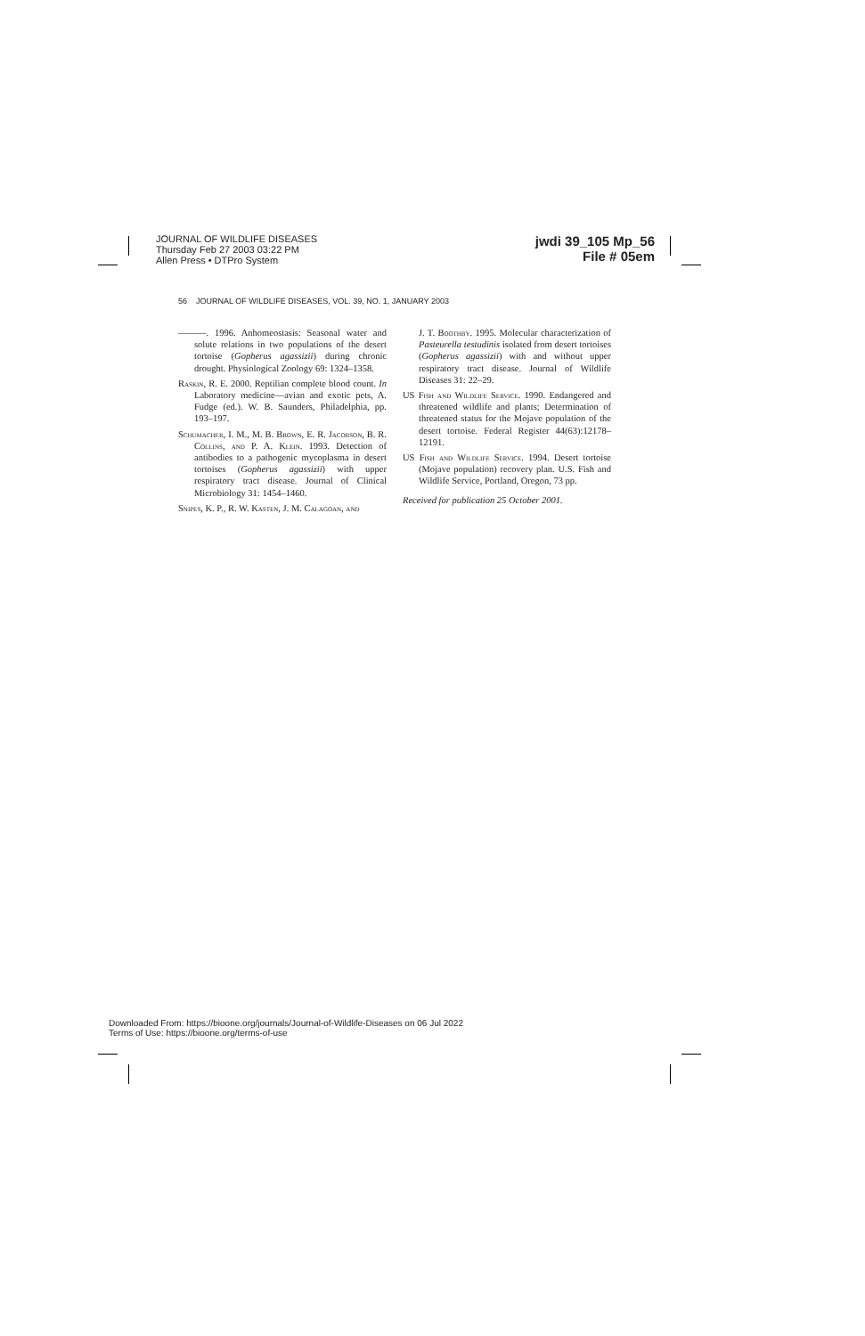JOURNAL OF WILDLIFE DISEASES
Thursday Feb 27 2003 03:22 PM
Allen Press • DTPro System
jwdi 39_105 Mp_56
File # 05em
56 JOURNAL OF WILDLIFE DISEASES, VOL. 39, NO. 1, JANUARY 2003
———. 1996. Anhomeostasis: Seasonal water and solute relations in two populations of the desert tortoise (Gopherus agassizii) during chronic drought. Physiological Zoology 69: 1324–1358.
Raskin, R. E. 2000. Reptilian complete blood count. In Laboratory medicine—avian and exotic pets, A. Fudge (ed.). W. B. Saunders, Philadelphia, pp. 193–197.
Schumacher, I. M., M. B. Brown, E. R. Jacobson, B. R. Collins, and P. A. Klein. 1993. Detection of antibodies to a pathogenic mycoplasma in desert tortoises (Gopherus agassizii) with upper respiratory tract disease. Journal of Clinical Microbiology 31: 1454–1460.
Snipes, K. P., R. W. Kasten, J. M. Calagoan, and
J. T. Boothby. 1995. Molecular characterization of Pasteurella testudinis isolated from desert tortoises (Gopherus agassizii) with and without upper respiratory tract disease. Journal of Wildlife Diseases 31: 22–29.
US Fish and Wildlife Service. 1990. Endangered and threatened wildlife and plants; Determination of threatened status for the Mojave population of the desert tortoise. Federal Register 44(63):12178–12191.
US Fish and Wildlife Service. 1994. Desert tortoise (Mojave population) recovery plan. U.S. Fish and Wildlife Service, Portland, Oregon, 73 pp.
Received for publication 25 October 2001.
Downloaded From: https://bioone.org/journals/Journal-of-Wildlife-Diseases on 06 Jul 2022
Terms of Use: https://bioone.org/terms-of-use